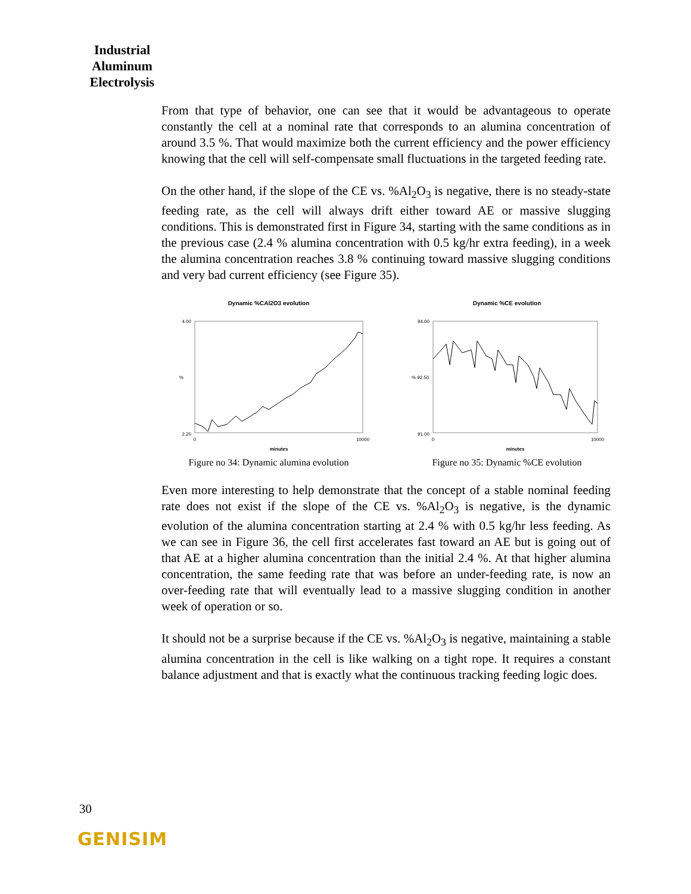Industrial Aluminum Electrolysis
From that type of behavior, one can see that it would be advantageous to operate constantly the cell at a nominal rate that corresponds to an alumina concentration of around 3.5 %. That would maximize both the current efficiency and the power efficiency knowing that the cell will self-compensate small fluctuations in the targeted feeding rate.
On the other hand, if the slope of the CE vs. %Al<sub>2</sub>O<sub>3</sub> is negative, there is no steady-state feeding rate, as the cell will always drift either toward AE or massive slugging conditions. This is demonstrated first in Figure 34, starting with the same conditions as in the previous case (2.4 % alumina concentration with 0.5 kg/hr extra feeding), in a week the alumina concentration reaches 3.8 % continuing toward massive slugging conditions and very bad current efficiency (see Figure 35).
Dynamic %CAl2O3 evolution
4.00
2.20
%
0
10000
minutes
Figure no 34: Dynamic alumina evolution
Dynamic %CE evolution
94.00
91.00
% 92.50
0
10000
minutes
Figure no 35: Dynamic %CE evolution
Even more interesting to help demonstrate that the concept of a stable nominal feeding rate does not exist if the slope of the CE vs. %Al<sub>2</sub>O<sub>3</sub> is negative, is the dynamic evolution of the alumina concentration starting at 2.4 % with 0.5 kg/hr less feeding. As we can see in Figure 36, the cell first accelerates fast toward an AE but is going out of that AE at a higher alumina concentration than the initial 2.4 %. At that higher alumina concentration, the same feeding rate that was before an under-feeding rate, is now an over-feeding rate that will eventually lead to a massive slugging condition in another week of operation or so.
It should not be a surprise because if the CE vs. %Al<sub>2</sub>O<sub>3</sub> is negative, maintaining a stable alumina concentration in the cell is like walking on a tight rope. It requires a constant balance adjustment and that is exactly what the continuous tracking feeding logic does.
30
GENISIM